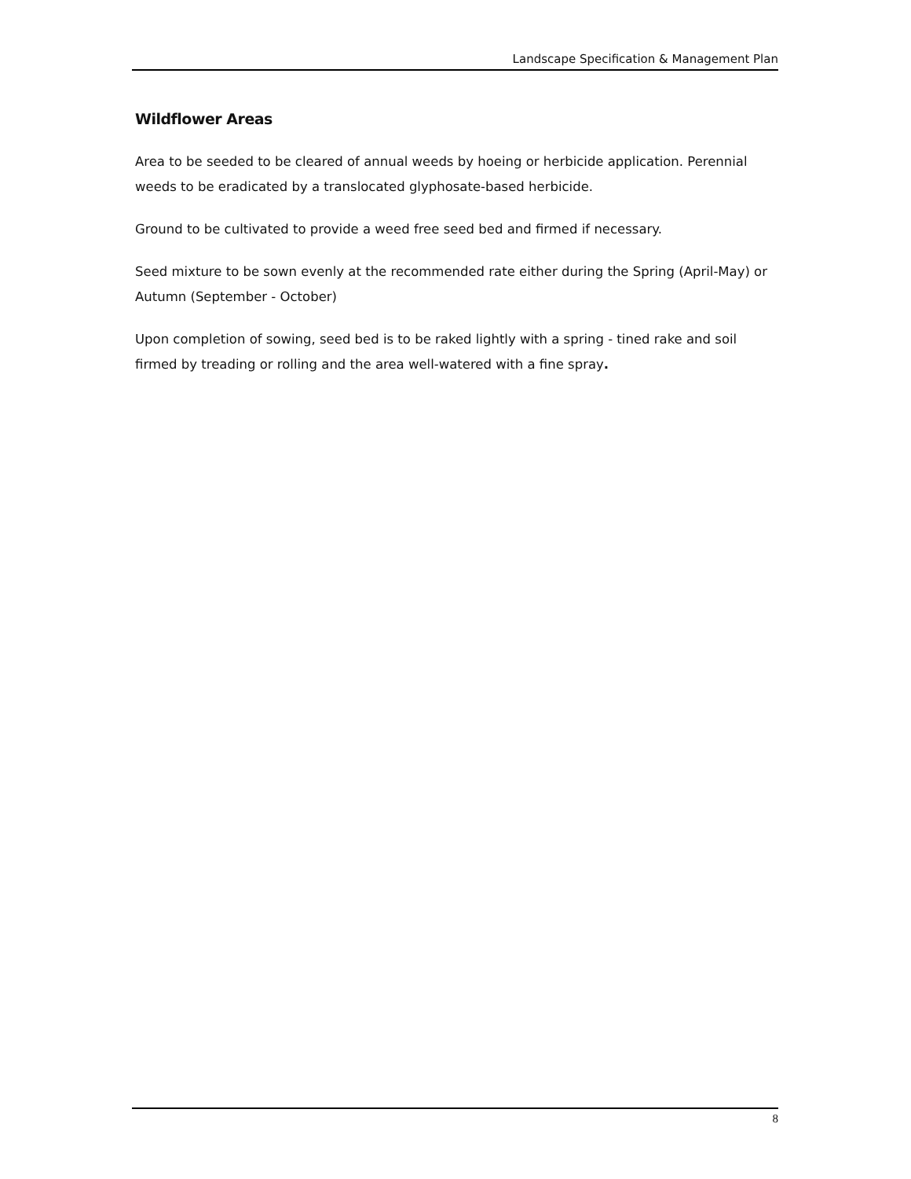Landscape Specification & Management Plan
Wildflower Areas
Area to be seeded to be cleared of annual weeds by hoeing or herbicide application. Perennial weeds to be eradicated by a translocated glyphosate-based herbicide.
Ground to be cultivated to provide a weed free seed bed and firmed if necessary.
Seed mixture to be sown evenly at the recommended rate either during the Spring (April-May) or Autumn (September - October)
Upon completion of sowing, seed bed is to be raked lightly with a spring - tined rake and soil firmed by treading or rolling and the area well-watered with a fine spray.
8